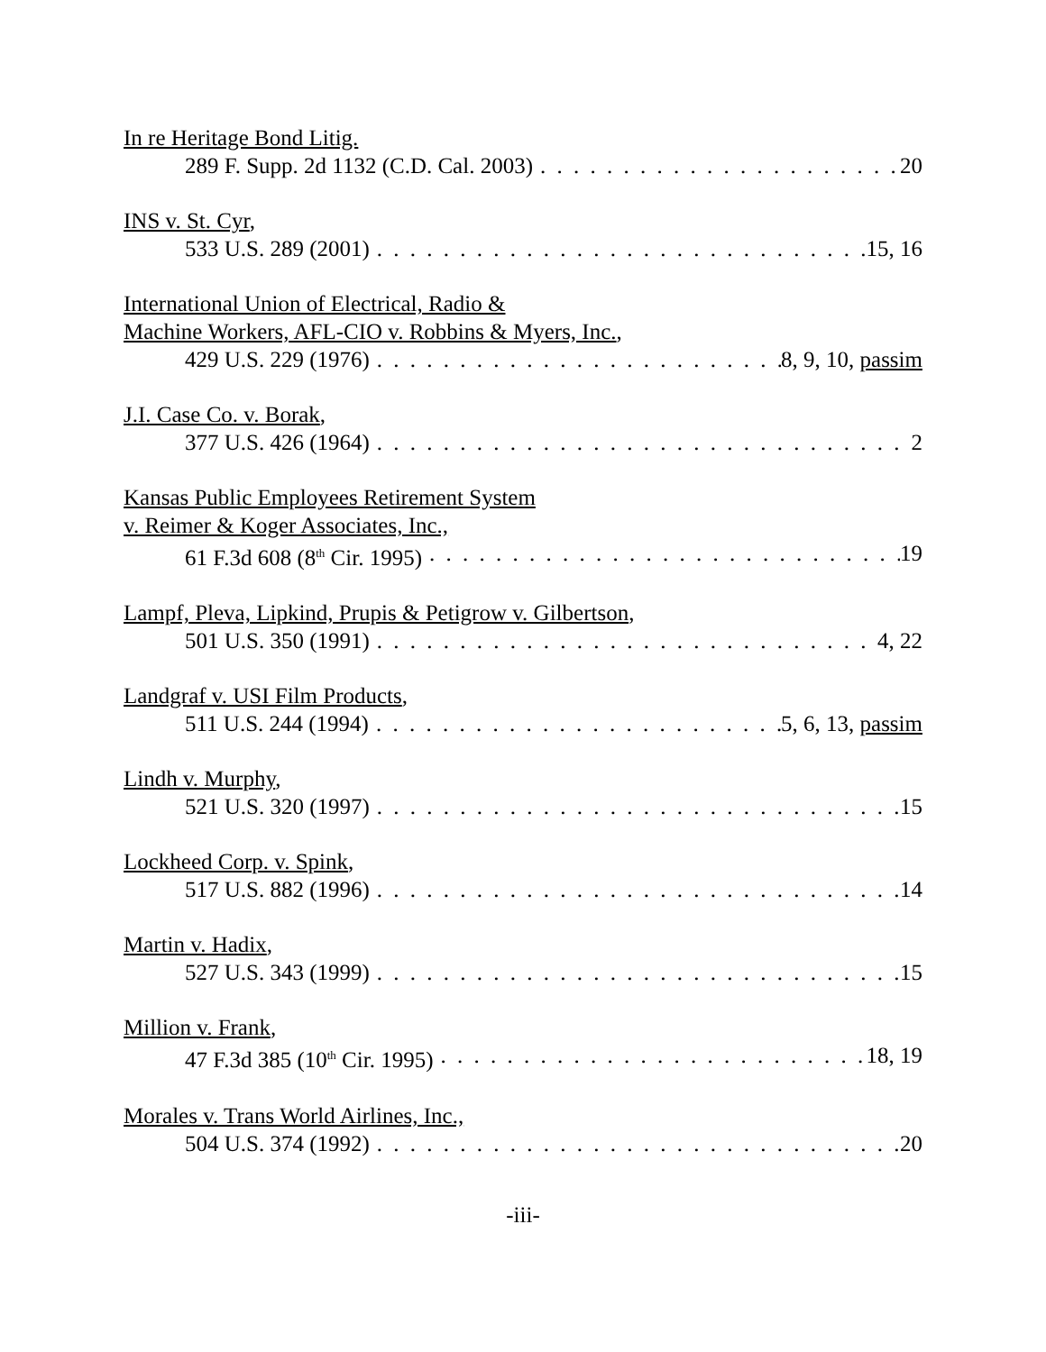In re Heritage Bond Litig.
289 F. Supp. 2d 1132 (C.D. Cal. 2003) 20
INS v. St. Cyr,
533 U.S. 289 (2001) 15, 16
International Union of Electrical, Radio &
Machine Workers, AFL-CIO v. Robbins & Myers, Inc.,
429 U.S. 229 (1976) 8, 9, 10, passim
J.I. Case Co. v. Borak,
377 U.S. 426 (1964) 2
Kansas Public Employees Retirement System
v. Reimer & Koger Associates, Inc.,
61 F.3d 608 (8<sup>th</sup> Cir. 1995) 19
Lampf, Pleva, Lipkind, Prupis & Petigrow v. Gilbertson,
501 U.S. 350 (1991) 4, 22
Landgraf v. USI Film Products,
511 U.S. 244 (1994) 5, 6, 13, passim
Lindh v. Murphy,
521 U.S. 320 (1997) 15
Lockheed Corp. v. Spink,
517 U.S. 882 (1996) 14
Martin v. Hadix,
527 U.S. 343 (1999) 15
Million v. Frank,
47 F.3d 385 (10<sup>th</sup> Cir. 1995) 18, 19
Morales v. Trans World Airlines, Inc.,
504 U.S. 374 (1992) 20
-iii-